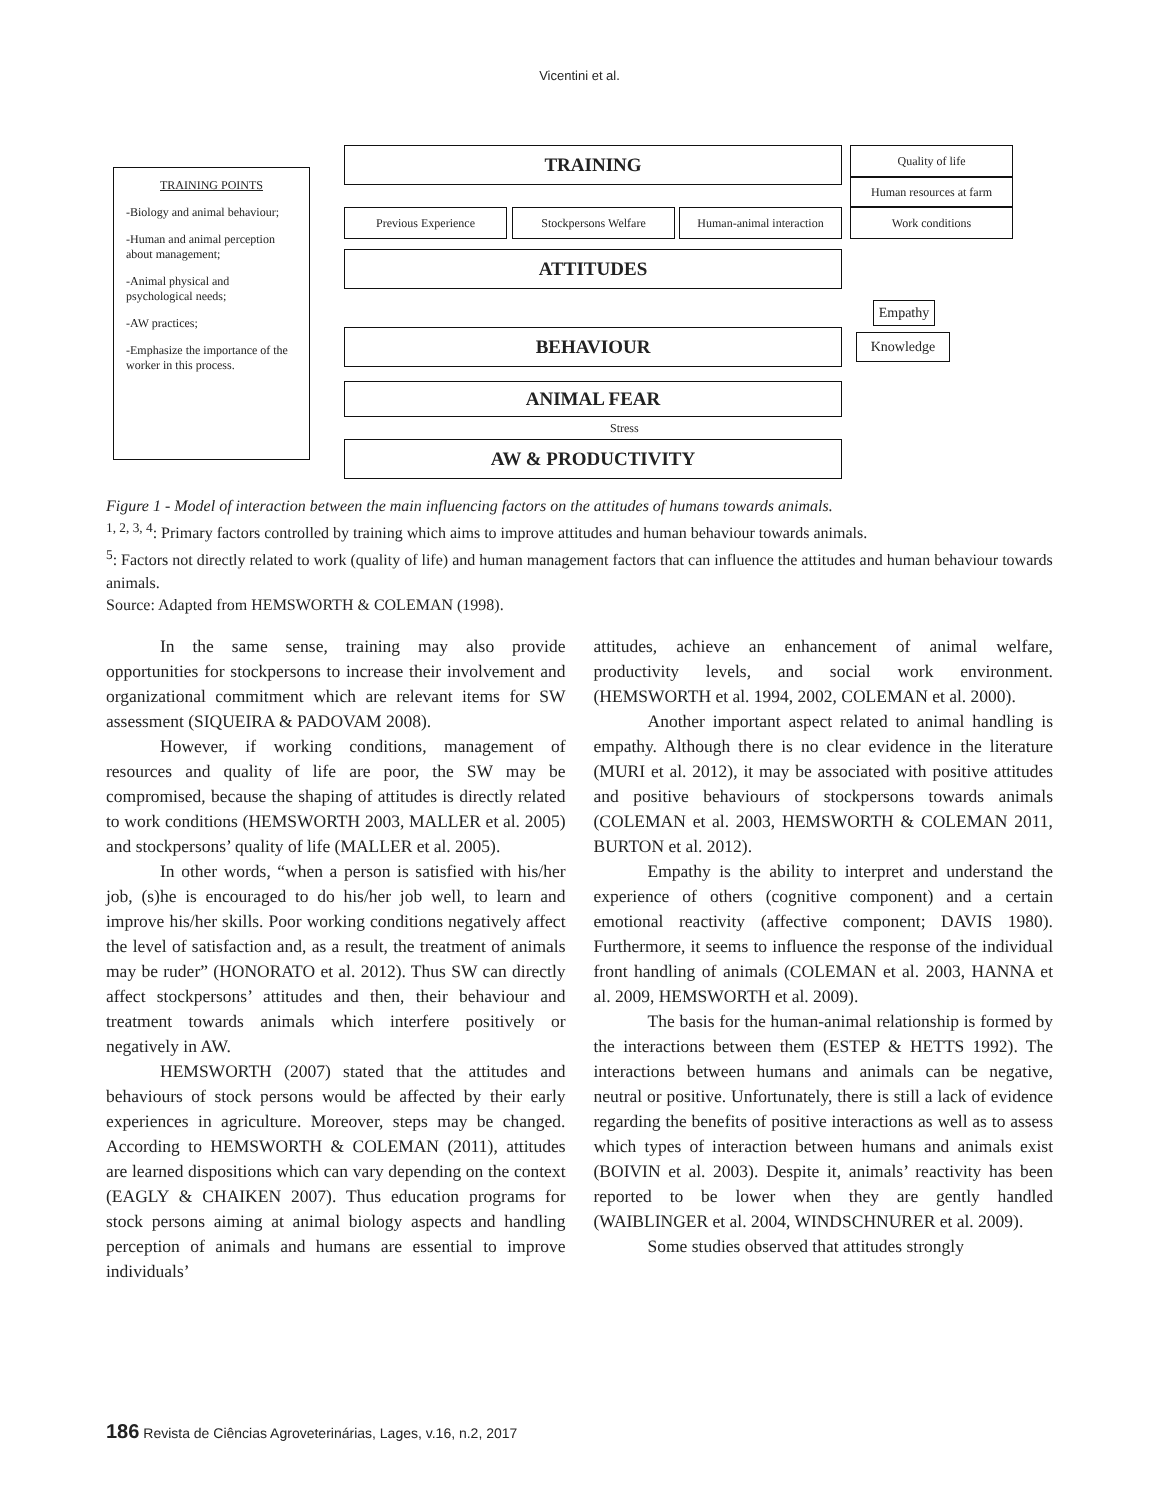Vicentini et al.
TRAINING POINTS
-Biology and animal behaviour;
-Human and animal perception about management;
-Animal physical and psychological needs;
-AW practices;
-Emphasize the importance of the worker in this process.
TRAINING Quality of life
Human resources at farm
Work conditions
Previous Experience Stockpersons Welfare
Human-animal interaction
ATTITUDES
Empathy
Knowledge
BEHAVIOUR
ANIMAL FEAR
Stress
AW & PRODUCTIVITY
Figure 1 - Model of interaction between the main influencing factors on the attitudes of humans towards animals.
<sup>1, 2, 3, 4</sup>: Primary factors controlled by training which aims to improve attitudes and human behaviour towards animals.
<sup>5</sup>: Factors not directly related to work (quality of life) and human management factors that can influence the attitudes and human behaviour towards animals.
Source: Adapted from HEMSWORTH & COLEMAN (1998).
In the same sense, training may also provide opportunities for stockpersons to increase their involvement and organizational commitment which are relevant items for SW assessment (SIQUEIRA & PADOVAM 2008).
However, if working conditions, management of resources and quality of life are poor, the SW may be compromised, because the shaping of attitudes is directly related to work conditions (HEMSWORTH 2003, MALLER et al. 2005) and stockpersons’ quality of life (MALLER et al. 2005).
In other words, “when a person is satisfied with his/her job, (s)he is encouraged to do his/her job well, to learn and improve his/her skills. Poor working conditions negatively affect the level of satisfaction and, as a result, the treatment of animals may be ruder” (HONORATO et al. 2012). Thus SW can directly affect stockpersons’ attitudes and then, their behaviour and treatment towards animals which interfere positively or negatively in AW.
HEMSWORTH (2007) stated that the attitudes and behaviours of stock persons would be affected by their early experiences in agriculture. Moreover, steps may be changed. According to HEMSWORTH & COLEMAN (2011), attitudes are learned dispositions which can vary depending on the context (EAGLY & CHAIKEN 2007). Thus education programs for stock persons aiming at animal biology aspects and handling perception of animals and humans are essential to improve individuals’
attitudes, achieve an enhancement of animal welfare, productivity levels, and social work environment. (HEMSWORTH et al. 1994, 2002, COLEMAN et al. 2000).
Another important aspect related to animal handling is empathy. Although there is no clear evidence in the literature (MURI et al. 2012), it may be associated with positive attitudes and positive behaviours of stockpersons towards animals (COLEMAN et al. 2003, HEMSWORTH & COLEMAN 2011, BURTON et al. 2012).
Empathy is the ability to interpret and understand the experience of others (cognitive component) and a certain emotional reactivity (affective component; DAVIS 1980). Furthermore, it seems to influence the response of the individual front handling of animals (COLEMAN et al. 2003, HANNA et al. 2009, HEMSWORTH et al. 2009).
The basis for the human-animal relationship is formed by the interactions between them (ESTEP & HETTS 1992). The interactions between humans and animals can be negative, neutral or positive. Unfortunately, there is still a lack of evidence regarding the benefits of positive interactions as well as to assess which types of interaction between humans and animals exist (BOIVIN et al. 2003). Despite it, animals’ reactivity has been reported to be lower when they are gently handled (WAIBLINGER et al. 2004, WINDSCHNURER et al. 2009).
Some studies observed that attitudes strongly
186 Revista de Ciências Agroveterinárias, Lages, v.16, n.2, 2017